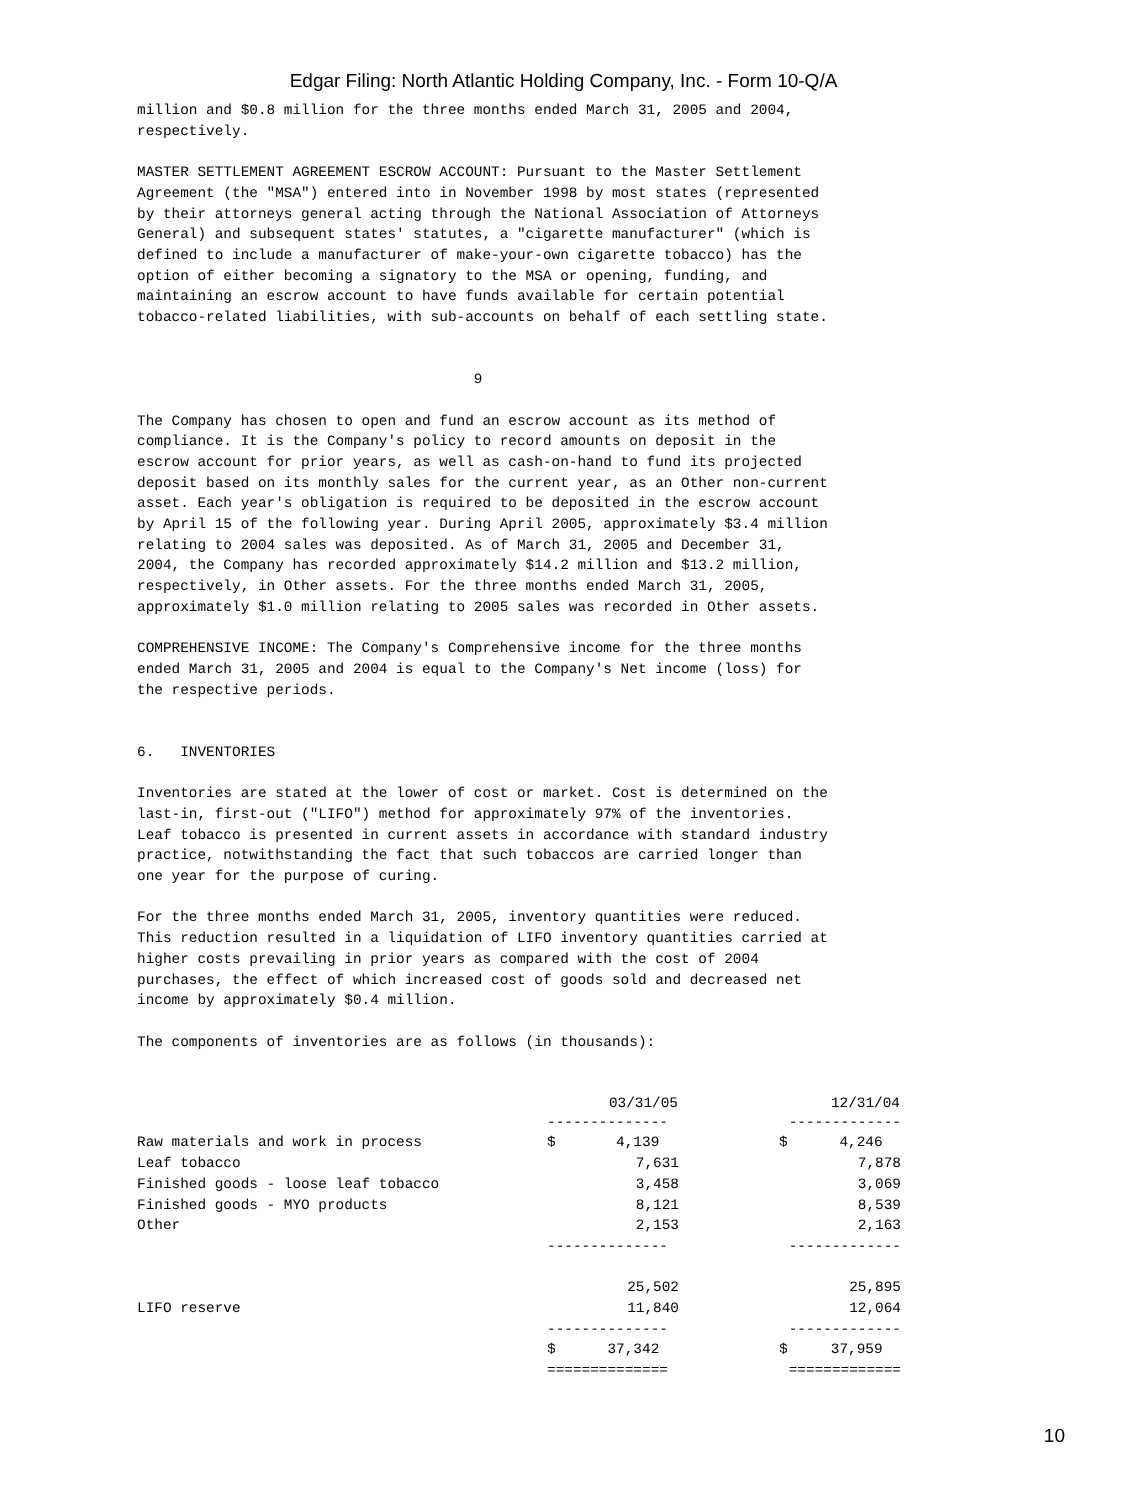Edgar Filing: North Atlantic Holding Company, Inc. - Form 10-Q/A
million and $0.8 million for the three months ended March 31, 2005 and 2004,
respectively.

MASTER SETTLEMENT AGREEMENT ESCROW ACCOUNT: Pursuant to the Master Settlement
Agreement (the "MSA") entered into in November 1998 by most states (represented
by their attorneys general acting through the National Association of Attorneys
General) and subsequent states' statutes, a "cigarette manufacturer" (which is
defined to include a manufacturer of make-your-own cigarette tobacco) has the
option of either becoming a signatory to the MSA or opening, funding, and
maintaining an escrow account to have funds available for certain potential
tobacco-related liabilities, with sub-accounts on behalf of each settling state.


                                       9

The Company has chosen to open and fund an escrow account as its method of
compliance. It is the Company's policy to record amounts on deposit in the
escrow account for prior years, as well as cash-on-hand to fund its projected
deposit based on its monthly sales for the current year, as an Other non-current
asset. Each year's obligation is required to be deposited in the escrow account
by April 15 of the following year. During April 2005, approximately $3.4 million
relating to 2004 sales was deposited. As of March 31, 2005 and December 31,
2004, the Company has recorded approximately $14.2 million and $13.2 million,
respectively, in Other assets. For the three months ended March 31, 2005,
approximately $1.0 million relating to 2005 sales was recorded in Other assets.

COMPREHENSIVE INCOME: The Company's Comprehensive income for the three months
ended March 31, 2005 and 2004 is equal to the Company's Net income (loss) for
the respective periods.


6.   INVENTORIES

Inventories are stated at the lower of cost or market. Cost is determined on the
last-in, first-out ("LIFO") method for approximately 97% of the inventories.
Leaf tobacco is presented in current assets in accordance with standard industry
practice, notwithstanding the fact that such tobaccos are carried longer than
one year for the purpose of curing.

For the three months ended March 31, 2005, inventory quantities were reduced.
This reduction resulted in a liquidation of LIFO inventory quantities carried at
higher costs prevailing in prior years as compared with the cost of 2004
purchases, the effect of which increased cost of goods sold and decreased net
income by approximately $0.4 million.

The components of inventories are as follows (in thousands):
| | 03/31/05 | | 12/31/04 |
| | -------------- | | ------------- |
| Raw materials and work in process | $ 4,139 | | $ 4,246 |
| Leaf tobacco | 7,631 | | 7,878 |
| Finished goods - loose leaf tobacco | 3,458 | | 3,069 |
| Finished goods - MYO products | 8,121 | | 8,539 |
| Other | 2,153 | | 2,163 |
| | -------------- | | ------------- |
| | 25,502 | | 25,895 |
| LIFO reserve | 11,840 | | 12,064 |
| | -------------- | | ------------- |
| | $ 37,342 | | $ 37,959 |
| | ============== | | ============= |
10